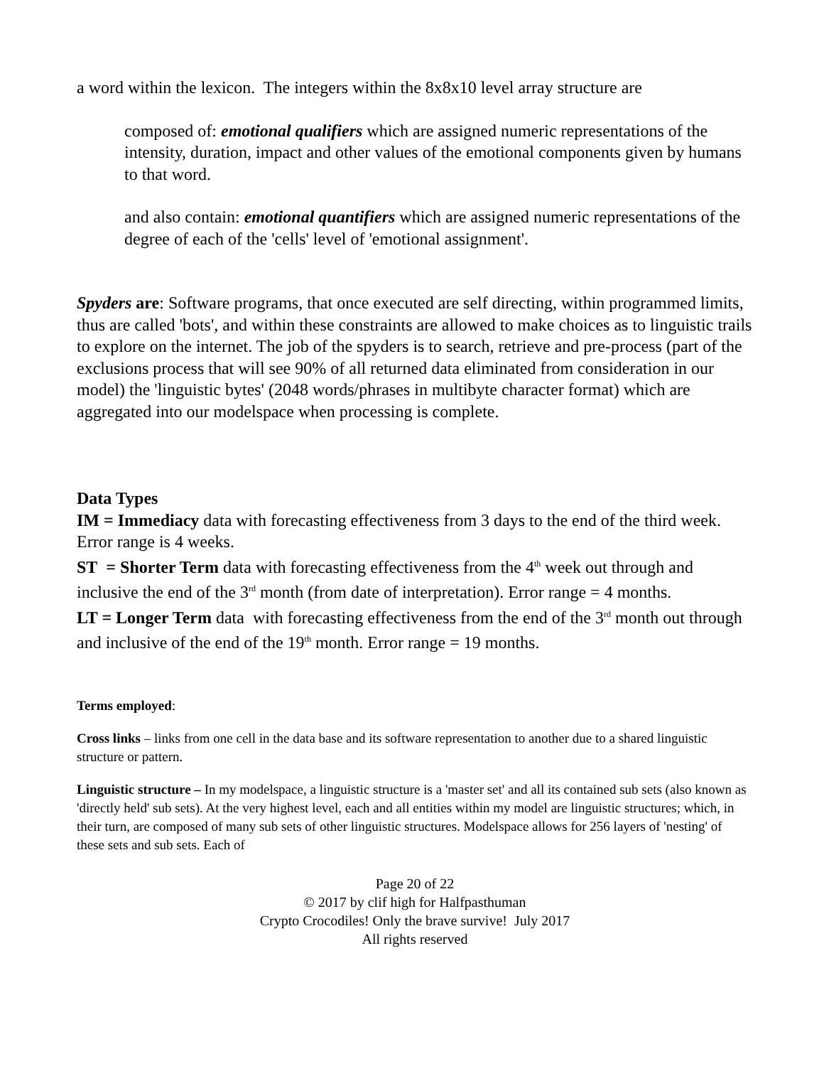a word within the lexicon. The integers within the 8x8x10 level array structure are
composed of: emotional qualifiers which are assigned numeric representations of the intensity, duration, impact and other values of the emotional components given by humans to that word.
and also contain: emotional quantifiers which are assigned numeric representations of the degree of each of the 'cells' level of 'emotional assignment'.
Spyders are: Software programs, that once executed are self directing, within programmed limits, thus are called 'bots', and within these constraints are allowed to make choices as to linguistic trails to explore on the internet. The job of the spyders is to search, retrieve and pre-process (part of the exclusions process that will see 90% of all returned data eliminated from consideration in our model) the 'linguistic bytes' (2048 words/phrases in multibyte character format) which are aggregated into our modelspace when processing is complete.
Data Types
IM = Immediacy data with forecasting effectiveness from 3 days to the end of the third week. Error range is 4 weeks.
ST = Shorter Term data with forecasting effectiveness from the 4<sup>th</sup> week out through and inclusive the end of the 3<sup>rd</sup> month (from date of interpretation). Error range = 4 months.
LT = Longer Term data with forecasting effectiveness from the end of the 3<sup>rd</sup> month out through and inclusive of the end of the 19<sup>th</sup> month. Error range = 19 months.
Terms employed:
Cross links – links from one cell in the data base and its software representation to another due to a shared linguistic structure or pattern.
Linguistic structure – In my modelspace, a linguistic structure is a 'master set' and all its contained sub sets (also known as 'directly held' sub sets). At the very highest level, each and all entities within my model are linguistic structures; which, in their turn, are composed of many sub sets of other linguistic structures. Modelspace allows for 256 layers of 'nesting' of these sets and sub sets. Each of
Page 20 of 22
© 2017 by clif high for Halfpasthuman
Crypto Crocodiles! Only the brave survive! July 2017
All rights reserved